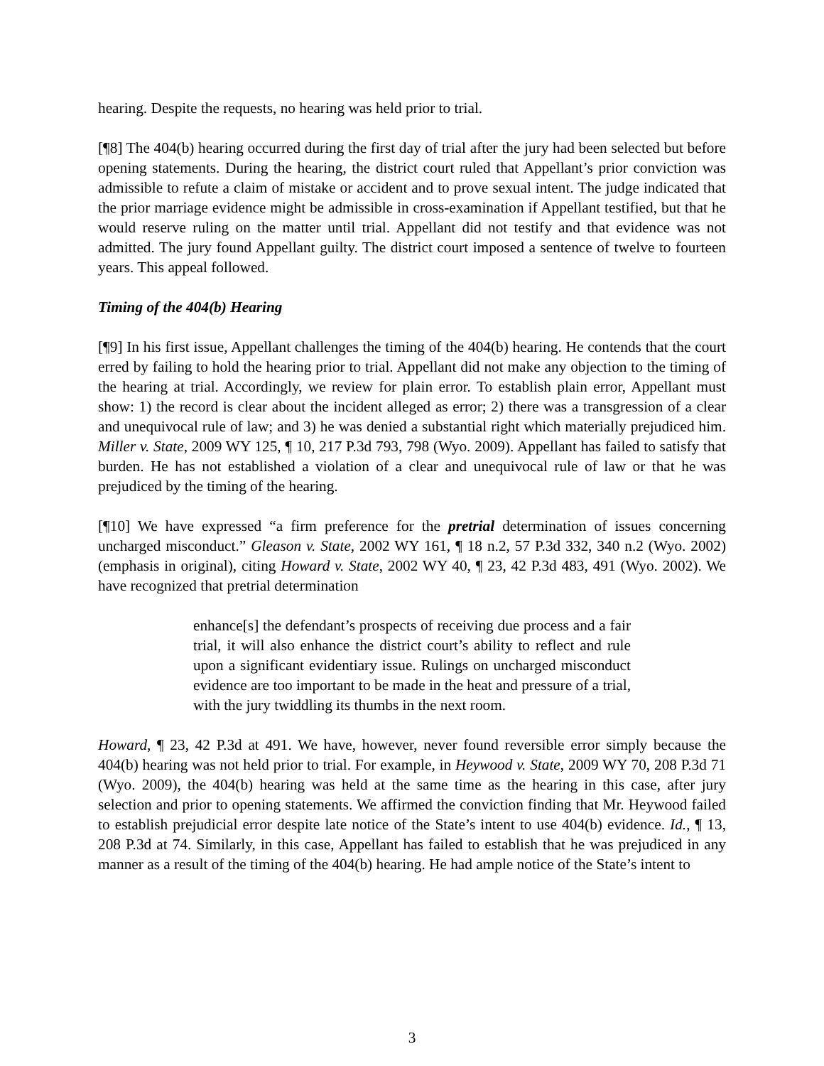hearing. Despite the requests, no hearing was held prior to trial.
[¶8] The 404(b) hearing occurred during the first day of trial after the jury had been selected but before opening statements. During the hearing, the district court ruled that Appellant’s prior conviction was admissible to refute a claim of mistake or accident and to prove sexual intent. The judge indicated that the prior marriage evidence might be admissible in cross-examination if Appellant testified, but that he would reserve ruling on the matter until trial. Appellant did not testify and that evidence was not admitted. The jury found Appellant guilty. The district court imposed a sentence of twelve to fourteen years. This appeal followed.
Timing of the 404(b) Hearing
[¶9] In his first issue, Appellant challenges the timing of the 404(b) hearing. He contends that the court erred by failing to hold the hearing prior to trial. Appellant did not make any objection to the timing of the hearing at trial. Accordingly, we review for plain error. To establish plain error, Appellant must show: 1) the record is clear about the incident alleged as error; 2) there was a transgression of a clear and unequivocal rule of law; and 3) he was denied a substantial right which materially prejudiced him. Miller v. State, 2009 WY 125, ¶ 10, 217 P.3d 793, 798 (Wyo. 2009). Appellant has failed to satisfy that burden. He has not established a violation of a clear and unequivocal rule of law or that he was prejudiced by the timing of the hearing.
[¶10] We have expressed “a firm preference for the pretrial determination of issues concerning uncharged misconduct.” Gleason v. State, 2002 WY 161, ¶ 18 n.2, 57 P.3d 332, 340 n.2 (Wyo. 2002) (emphasis in original), citing Howard v. State, 2002 WY 40, ¶ 23, 42 P.3d 483, 491 (Wyo. 2002). We have recognized that pretrial determination
enhance[s] the defendant’s prospects of receiving due process and a fair trial, it will also enhance the district court’s ability to reflect and rule upon a significant evidentiary issue. Rulings on uncharged misconduct evidence are too important to be made in the heat and pressure of a trial, with the jury twiddling its thumbs in the next room.
Howard, ¶ 23, 42 P.3d at 491. We have, however, never found reversible error simply because the 404(b) hearing was not held prior to trial. For example, in Heywood v. State, 2009 WY 70, 208 P.3d 71 (Wyo. 2009), the 404(b) hearing was held at the same time as the hearing in this case, after jury selection and prior to opening statements. We affirmed the conviction finding that Mr. Heywood failed to establish prejudicial error despite late notice of the State’s intent to use 404(b) evidence. Id., ¶ 13, 208 P.3d at 74. Similarly, in this case, Appellant has failed to establish that he was prejudiced in any manner as a result of the timing of the 404(b) hearing. He had ample notice of the State’s intent to
3